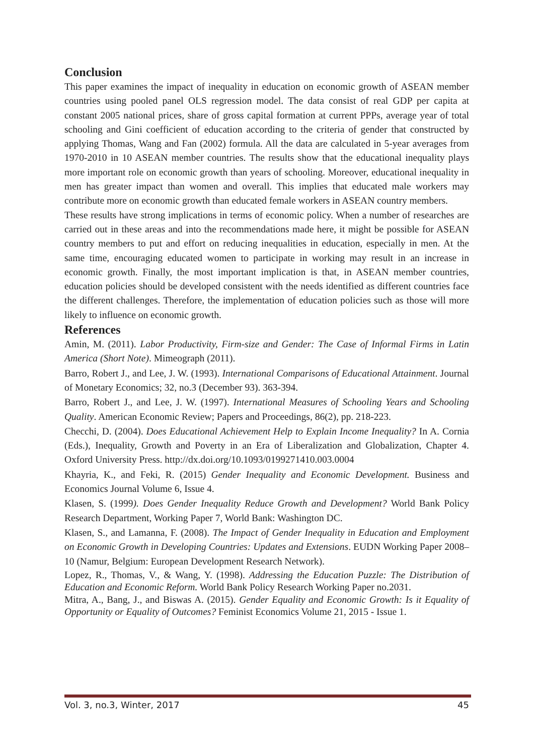Conclusion
This paper examines the impact of inequality in education on economic growth of ASEAN member countries using pooled panel OLS regression model. The data consist of real GDP per capita at constant 2005 national prices, share of gross capital formation at current PPPs, average year of total schooling and Gini coefficient of education according to the criteria of gender that constructed by applying Thomas, Wang and Fan (2002) formula. All the data are calculated in 5-year averages from 1970-2010 in 10 ASEAN member countries. The results show that the educational inequality plays more important role on economic growth than years of schooling. Moreover, educational inequality in men has greater impact than women and overall. This implies that educated male workers may contribute more on economic growth than educated female workers in ASEAN country members.
These results have strong implications in terms of economic policy. When a number of researches are carried out in these areas and into the recommendations made here, it might be possible for ASEAN country members to put and effort on reducing inequalities in education, especially in men. At the same time, encouraging educated women to participate in working may result in an increase in economic growth. Finally, the most important implication is that, in ASEAN member countries, education policies should be developed consistent with the needs identified as different countries face the different challenges. Therefore, the implementation of education policies such as those will more likely to influence on economic growth.
References
Amin, M. (2011). Labor Productivity, Firm-size and Gender: The Case of Informal Firms in Latin America (Short Note). Mimeograph (2011).
Barro, Robert J., and Lee, J. W. (1993). International Comparisons of Educational Attainment. Journal of Monetary Economics; 32, no.3 (December 93). 363-394.
Barro, Robert J., and Lee, J. W. (1997). International Measures of Schooling Years and Schooling Quality. American Economic Review; Papers and Proceedings, 86(2), pp. 218-223.
Checchi, D. (2004). Does Educational Achievement Help to Explain Income Inequality? In A. Cornia (Eds.), Inequality, Growth and Poverty in an Era of Liberalization and Globalization, Chapter 4. Oxford University Press. http://dx.doi.org/10.1093/0199271410.003.0004
Khayria, K., and Feki, R. (2015) Gender Inequality and Economic Development. Business and Economics Journal Volume 6, Issue 4.
Klasen, S. (1999). Does Gender Inequality Reduce Growth and Development? World Bank Policy Research Department, Working Paper 7, World Bank: Washington DC.
Klasen, S., and Lamanna, F. (2008). The Impact of Gender Inequality in Education and Employment on Economic Growth in Developing Countries: Updates and Extensions. EUDN Working Paper 2008–10 (Namur, Belgium: European Development Research Network).
Lopez, R., Thomas, V., & Wang, Y. (1998). Addressing the Education Puzzle: The Distribution of Education and Economic Reform. World Bank Policy Research Working Paper no.2031.
Mitra, A., Bang, J., and Biswas A. (2015). Gender Equality and Economic Growth: Is it Equality of Opportunity or Equality of Outcomes? Feminist Economics Volume 21, 2015 - Issue 1.
Vol. 3, no.3, Winter, 2017 45